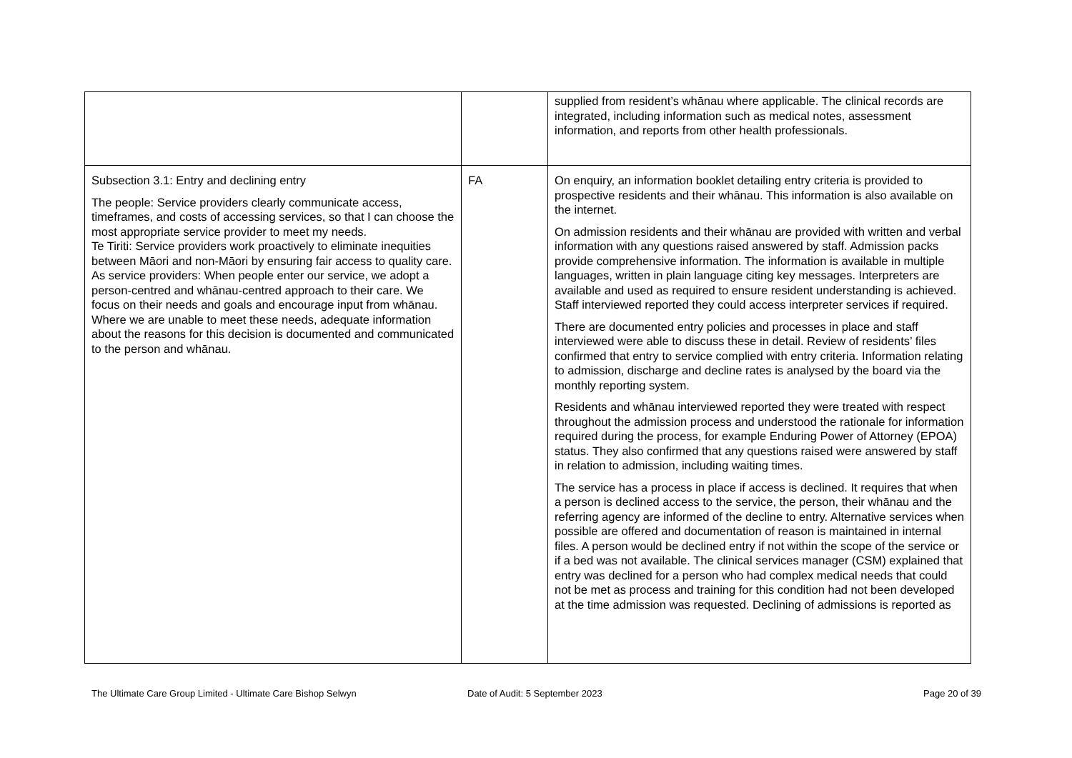| | | supplied from resident’s whānau where applicable. The clinical records are integrated, including information such as medical notes, assessment information, and reports from other health professionals. |
| Subsection 3.1: Entry and declining entry The people: Service providers clearly communicate access, timeframes, and costs of accessing services, so that I can choose the most appropriate service provider to meet my needs. Te Tiriti: Service providers work proactively to eliminate inequities between Māori and non-Māori by ensuring fair access to quality care. As service providers: When people enter our service, we adopt a person-centred and whānau-centred approach to their care. We focus on their needs and goals and encourage input from whānau. Where we are unable to meet these needs, adequate information about the reasons for this decision is documented and communicated to the person and whānau. | FA | On enquiry, an information booklet detailing entry criteria is provided to prospective residents and their whānau. This information is also available on the internet. On admission residents and their whānau are provided with written and verbal information with any questions raised answered by staff. Admission packs provide comprehensive information. The information is available in multiple languages, written in plain language citing key messages. Interpreters are available and used as required to ensure resident understanding is achieved. Staff interviewed reported they could access interpreter services if required. There are documented entry policies and processes in place and staff interviewed were able to discuss these in detail. Review of residents’ files confirmed that entry to service complied with entry criteria. Information relating to admission, discharge and decline rates is analysed by the board via the monthly reporting system. Residents and whānau interviewed reported they were treated with respect throughout the admission process and understood the rationale for information required during the process, for example Enduring Power of Attorney (EPOA) status. They also confirmed that any questions raised were answered by staff in relation to admission, including waiting times. The service has a process in place if access is declined. It requires that when a person is declined access to the service, the person, their whānau and the referring agency are informed of the decline to entry. Alternative services when possible are offered and documentation of reason is maintained in internal files. A person would be declined entry if not within the scope of the service or if a bed was not available. The clinical services manager (CSM) explained that entry was declined for a person who had complex medical needs that could not be met as process and training for this condition had not been developed at the time admission was requested. Declining of admissions is reported as |
The Ultimate Care Group Limited - Ultimate Care Bishop Selwyn Date of Audit: 5 September 2023
Page 20 of 39